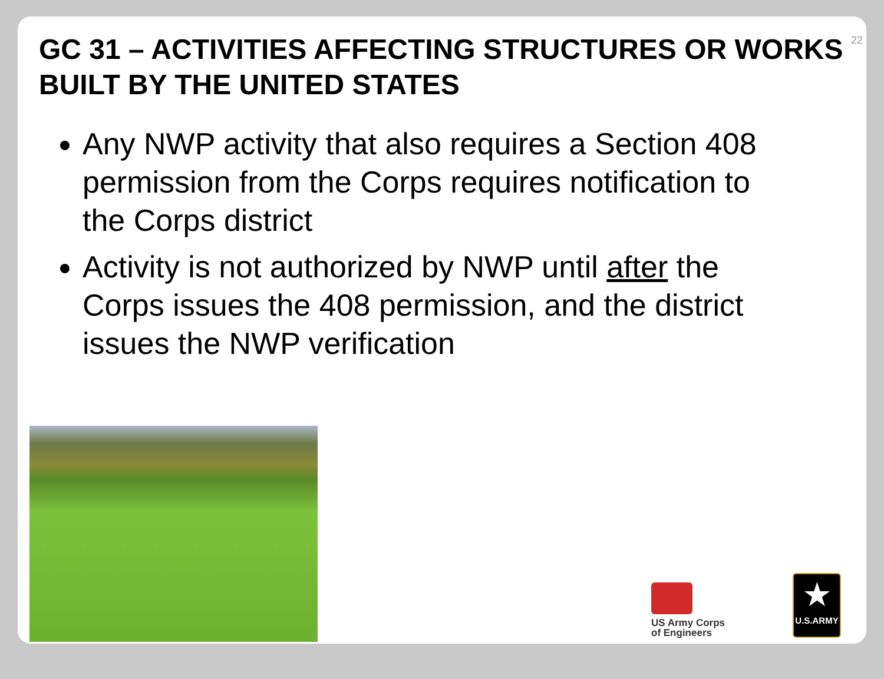22
GC 31 – ACTIVITIES AFFECTING STRUCTURES OR WORKS BUILT BY THE UNITED STATES
Any NWP activity that also requires a Section 408 permission from the Corps requires notification to the Corps district
Activity is not authorized by NWP until after the Corps issues the 408 permission, and the district issues the NWP verification
US Army Corps
of Engineers
★
U.S.ARMY